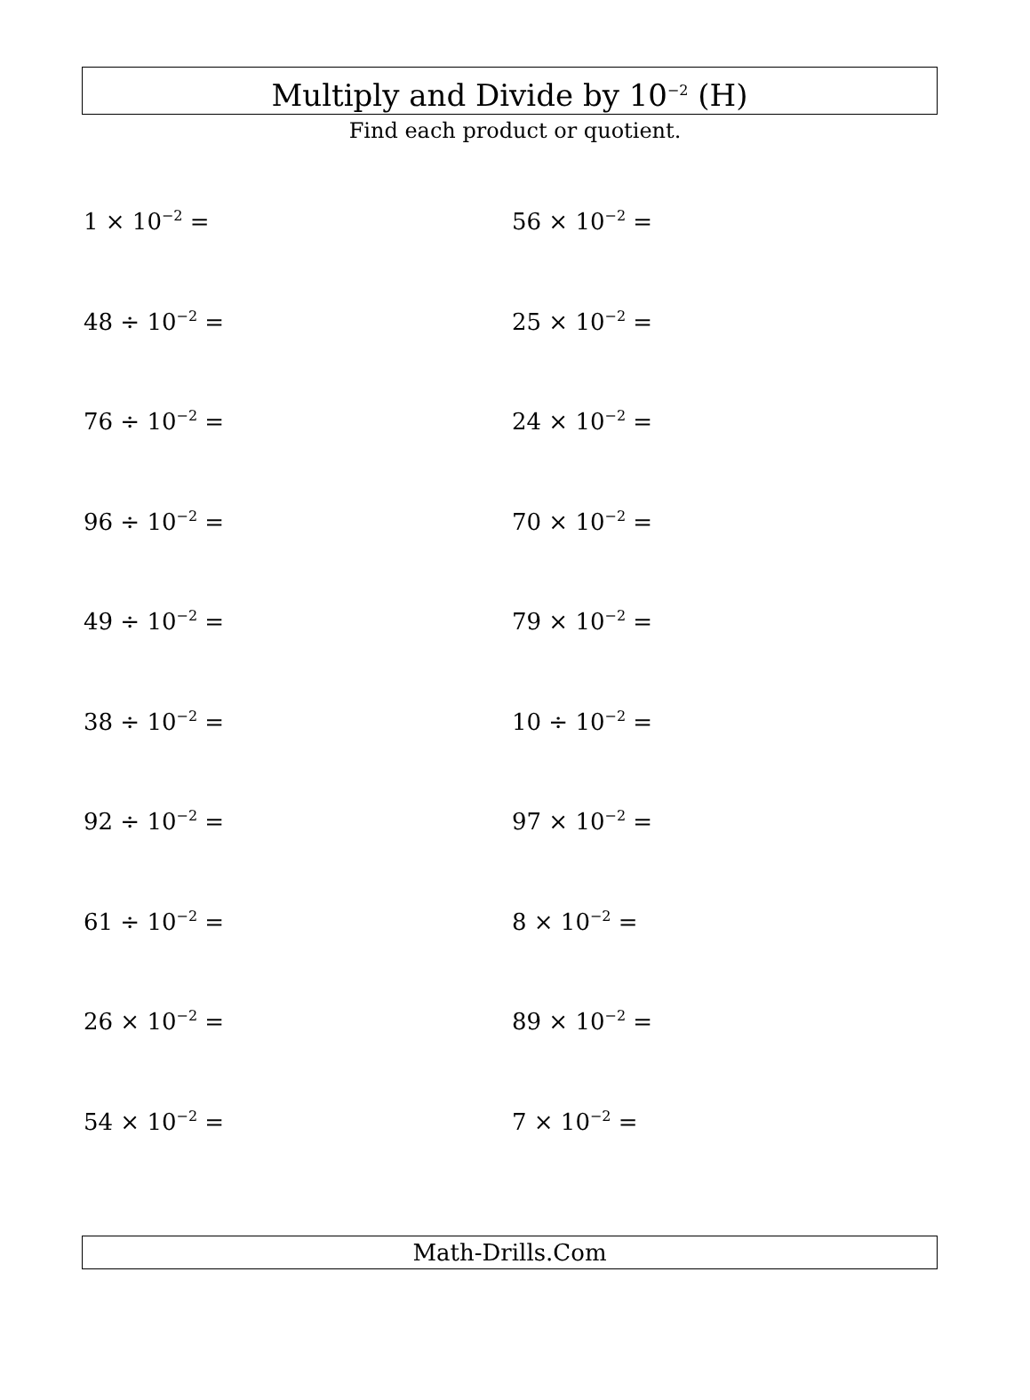Multiply and Divide by 10<sup>−2</sup> (H)
Find each product or quotient.
1 × 10<sup>−2</sup> =
56 × 10<sup>−2</sup> =
48 ÷ 10<sup>−2</sup> =
25 × 10<sup>−2</sup> =
76 ÷ 10<sup>−2</sup> =
24 × 10<sup>−2</sup> =
96 ÷ 10<sup>−2</sup> =
70 × 10<sup>−2</sup> =
49 ÷ 10<sup>−2</sup> =
79 × 10<sup>−2</sup> =
38 ÷ 10<sup>−2</sup> =
10 ÷ 10<sup>−2</sup> =
92 ÷ 10<sup>−2</sup> =
97 × 10<sup>−2</sup> =
61 ÷ 10<sup>−2</sup> =
8 × 10<sup>−2</sup> =
26 × 10<sup>−2</sup> =
89 × 10<sup>−2</sup> =
54 × 10<sup>−2</sup> =
7 × 10<sup>−2</sup> =
Math-Drills.Com